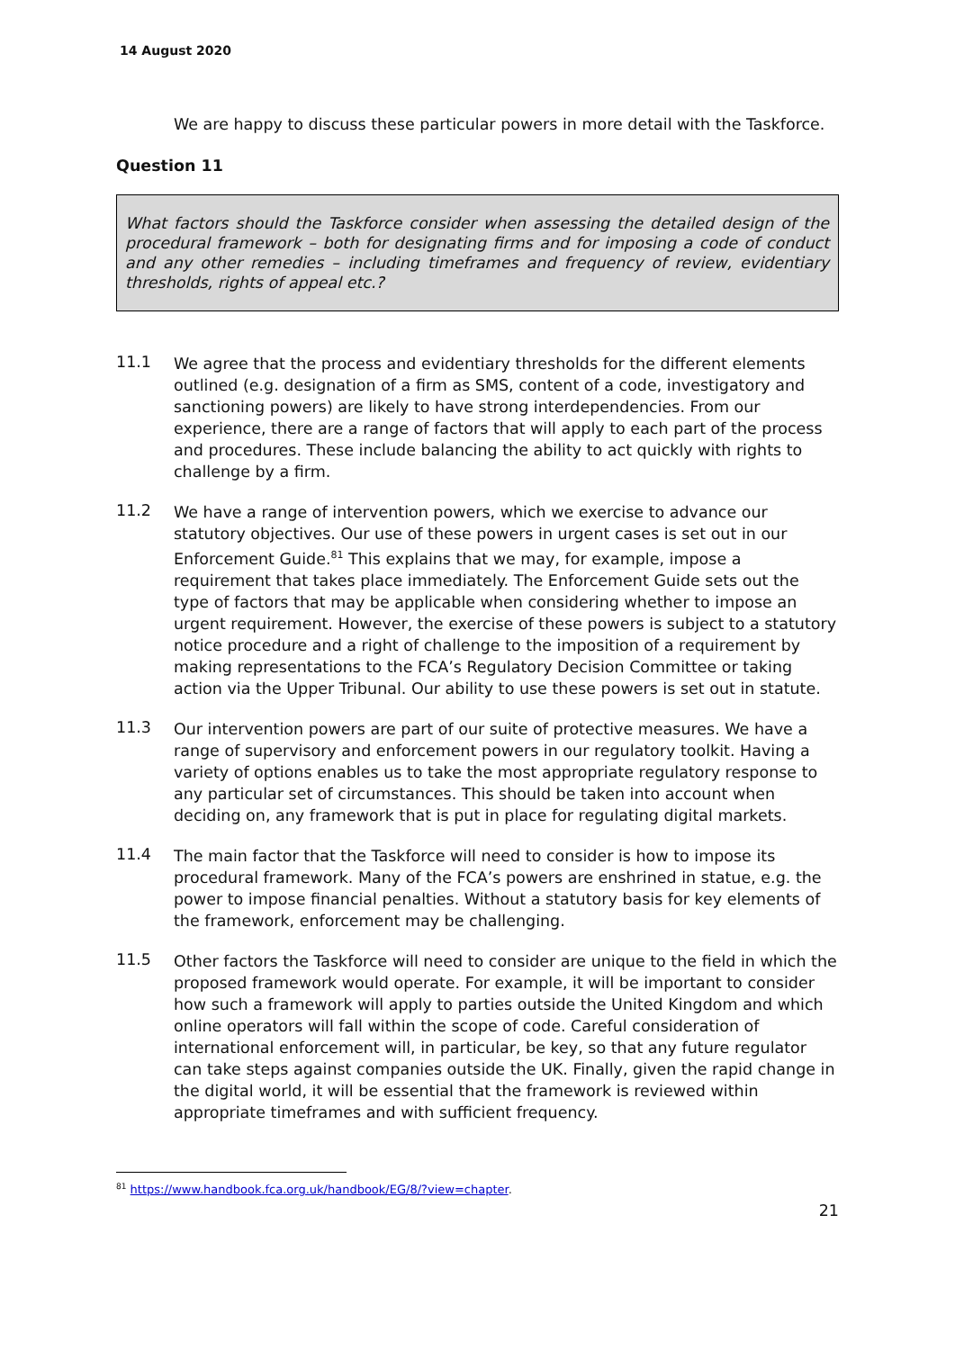14 August 2020
We are happy to discuss these particular powers in more detail with the Taskforce.
Question 11
What factors should the Taskforce consider when assessing the detailed design of the procedural framework – both for designating firms and for imposing a code of conduct and any other remedies – including timeframes and frequency of review, evidentiary thresholds, rights of appeal etc.?
11.1
We agree that the process and evidentiary thresholds for the different elements outlined (e.g. designation of a firm as SMS, content of a code, investigatory and sanctioning powers) are likely to have strong interdependencies. From our experience, there are a range of factors that will apply to each part of the process and procedures. These include balancing the ability to act quickly with rights to challenge by a firm.
11.2
We have a range of intervention powers, which we exercise to advance our statutory objectives. Our use of these powers in urgent cases is set out in our Enforcement Guide.<sup>81</sup> This explains that we may, for example, impose a requirement that takes place immediately. The Enforcement Guide sets out the type of factors that may be applicable when considering whether to impose an urgent requirement. However, the exercise of these powers is subject to a statutory notice procedure and a right of challenge to the imposition of a requirement by making representations to the FCA’s Regulatory Decision Committee or taking action via the Upper Tribunal. Our ability to use these powers is set out in statute.
11.3
Our intervention powers are part of our suite of protective measures. We have a range of supervisory and enforcement powers in our regulatory toolkit. Having a variety of options enables us to take the most appropriate regulatory response to any particular set of circumstances. This should be taken into account when deciding on, any framework that is put in place for regulating digital markets.
11.4
The main factor that the Taskforce will need to consider is how to impose its procedural framework. Many of the FCA’s powers are enshrined in statue, e.g. the power to impose financial penalties. Without a statutory basis for key elements of the framework, enforcement may be challenging.
11.5
Other factors the Taskforce will need to consider are unique to the field in which the proposed framework would operate. For example, it will be important to consider how such a framework will apply to parties outside the United Kingdom and which online operators will fall within the scope of code. Careful consideration of international enforcement will, in particular, be key, so that any future regulator can take steps against companies outside the UK. Finally, given the rapid change in the digital world, it will be essential that the framework is reviewed within appropriate timeframes and with sufficient frequency.
<sup>81</sup> https://www.handbook.fca.org.uk/handbook/EG/8/?view=chapter.
21